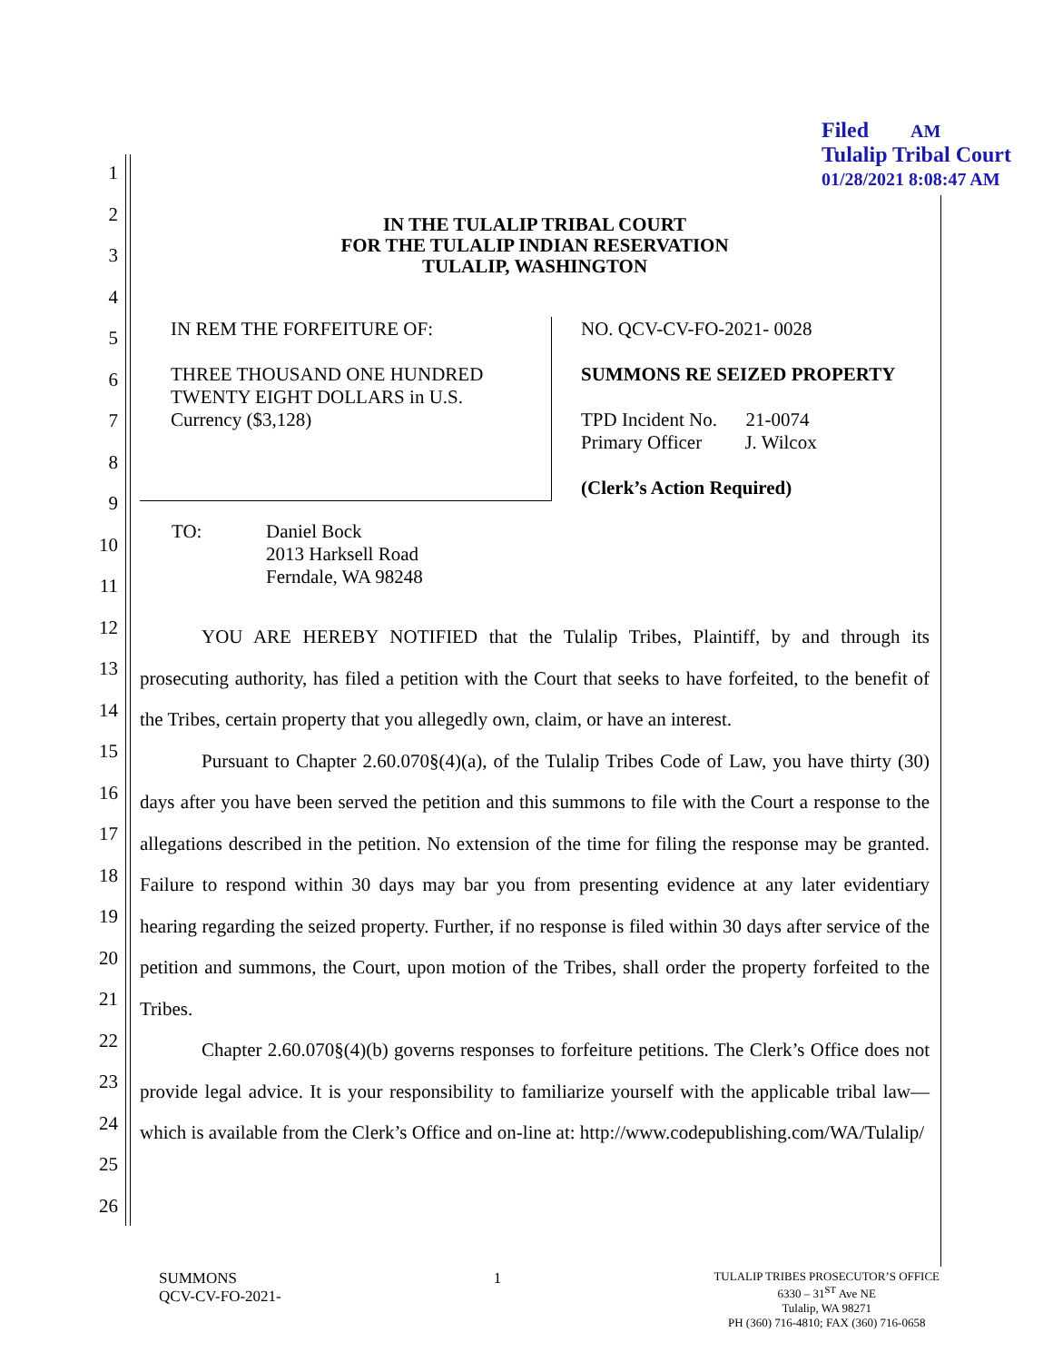Filed AM
Tulalip Tribal Court
01/28/2021 8:08:47 AM
1
2
3
4
5
6
7
8
9
10
11
12
13
14
15
16
17
18
19
20
21
22
23
24
25
26
IN THE TULALIP TRIBAL COURT
FOR THE TULALIP INDIAN RESERVATION
TULALIP, WASHINGTON
| IN REM THE FORFEITURE OF: THREE THOUSAND ONE HUNDRED TWENTY EIGHT DOLLARS in U.S. Currency ($3,128) | NO. QCV-CV-FO-2021- 0028 SUMMONS RE SEIZED PROPERTY TPD Incident No. 21-0074 Primary Officer J. Wilcox (Clerk’s Action Required) |
| TO: | Daniel Bock 2013 Harksell Road Ferndale, WA 98248 |
YOU ARE HEREBY NOTIFIED that the Tulalip Tribes, Plaintiff, by and through its prosecuting authority, has filed a petition with the Court that seeks to have forfeited, to the benefit of the Tribes, certain property that you allegedly own, claim, or have an interest.
Pursuant to Chapter 2.60.070§(4)(a), of the Tulalip Tribes Code of Law, you have thirty (30) days after you have been served the petition and this summons to file with the Court a response to the allegations described in the petition. No extension of the time for filing the response may be granted. Failure to respond within 30 days may bar you from presenting evidence at any later evidentiary hearing regarding the seized property. Further, if no response is filed within 30 days after service of the petition and summons, the Court, upon motion of the Tribes, shall order the property forfeited to the Tribes.
Chapter 2.60.070§(4)(b) governs responses to forfeiture petitions. The Clerk’s Office does not provide legal advice. It is your responsibility to familiarize yourself with the applicable tribal law—which is available from the Clerk’s Office and on-line at: http://www.codepublishing.com/WA/Tulalip/
SUMMONS
QCV-CV-FO-2021-
1
TULALIP TRIBES PROSECUTOR’S OFFICE
6330 – 31<sup>ST</sup> Ave NE
Tulalip, WA 98271
PH (360) 716-4810; FAX (360) 716-0658